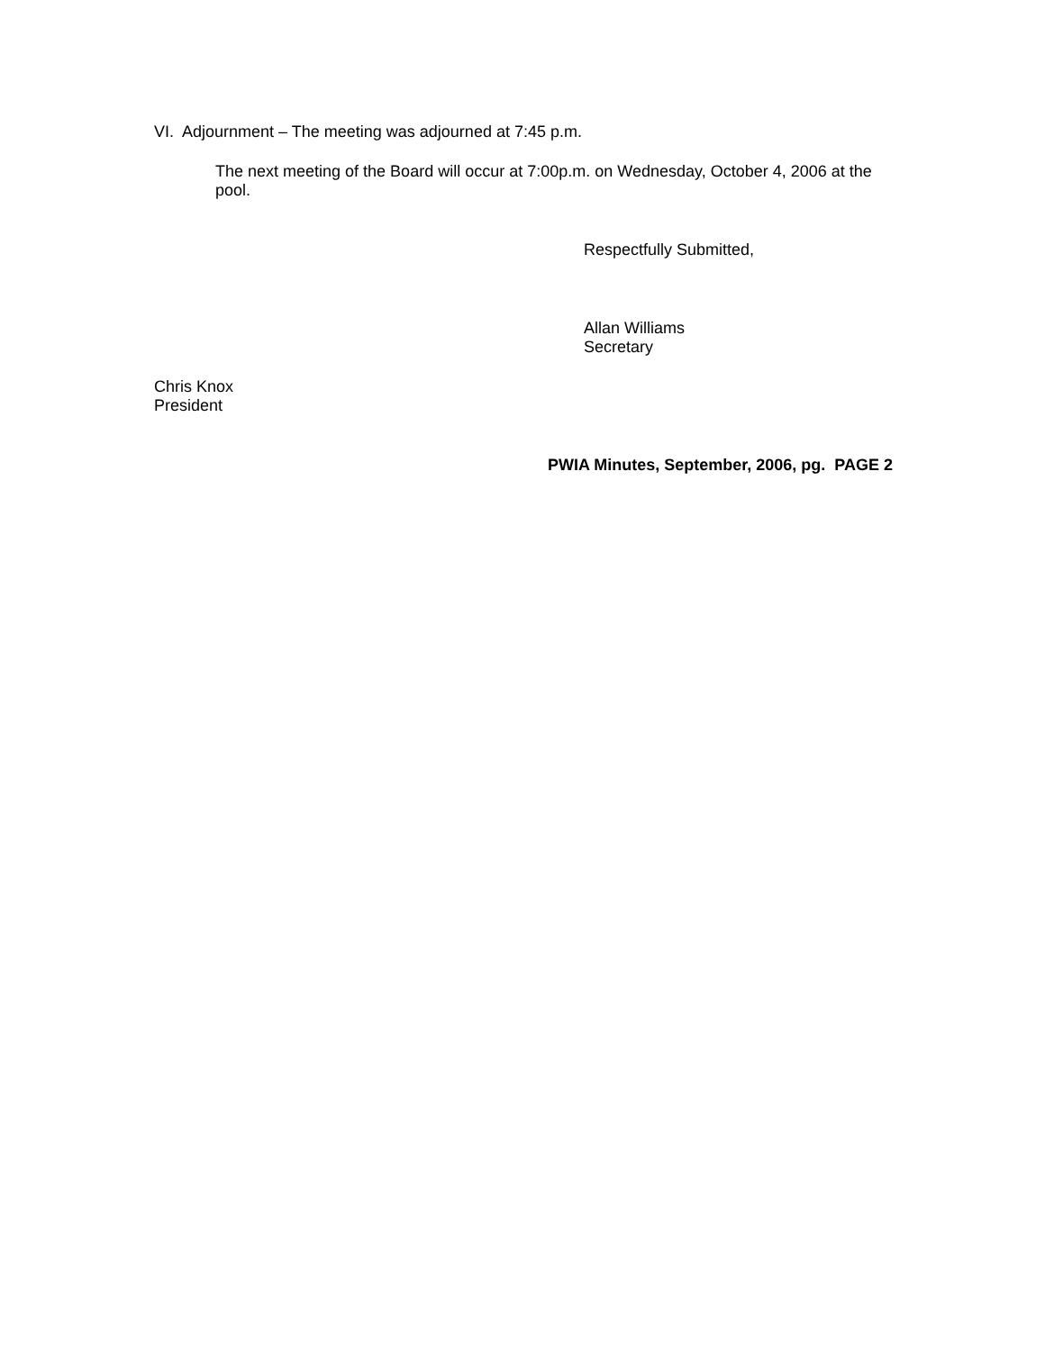VI. Adjournment – The meeting was adjourned at 7:45 p.m.
The next meeting of the Board will occur at 7:00p.m. on Wednesday, October 4, 2006 at the pool.
Respectfully Submitted,
Allan Williams
Secretary
Chris Knox
President
PWIA Minutes, September, 2006, pg. PAGE 2